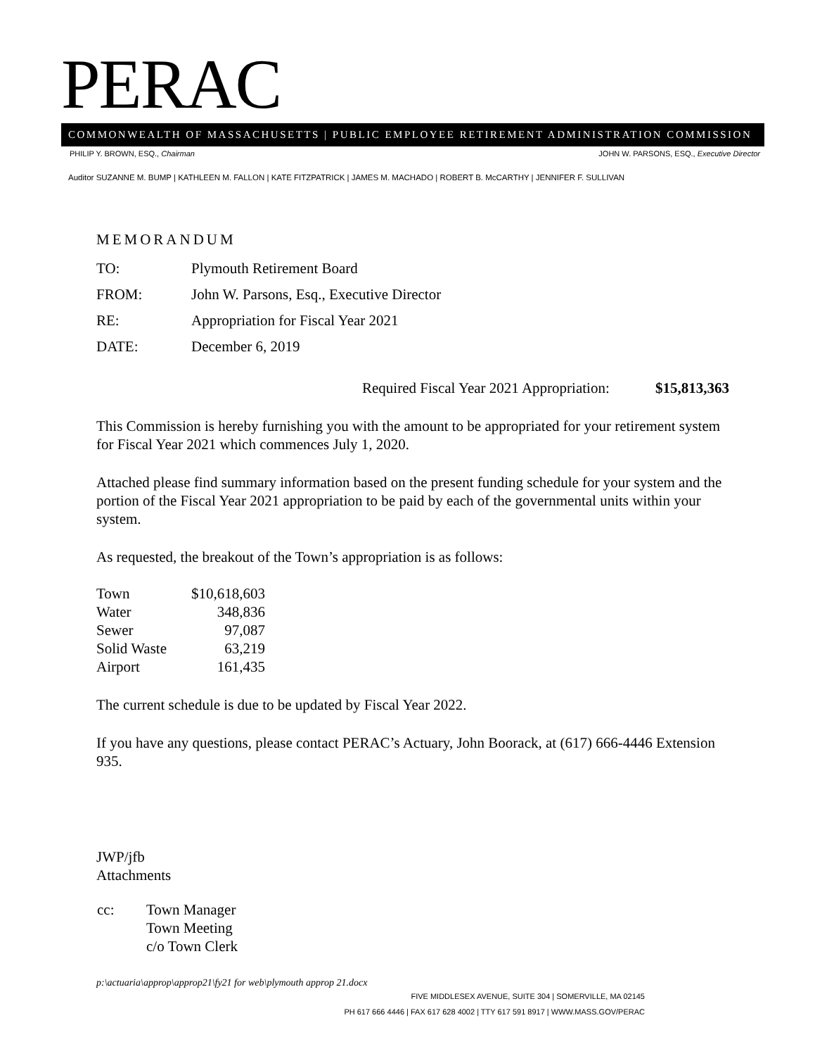PERAC
COMMONWEALTH OF MASSACHUSETTS | PUBLIC EMPLOYEE RETIREMENT ADMINISTRATION COMMISSION
PHILIP Y. BROWN, ESQ., Chairman JOHN W. PARSONS, ESQ., Executive Director
Auditor SUZANNE M. BUMP | KATHLEEN M. FALLON | KATE FITZPATRICK | JAMES M. MACHADO | ROBERT B. McCARTHY | JENNIFER F. SULLIVAN
MEMORANDUM
| TO: | Plymouth Retirement Board |
| FROM: | John W. Parsons, Esq., Executive Director |
| RE: | Appropriation for Fiscal Year 2021 |
| DATE: | December 6, 2019 |
Required Fiscal Year 2021 Appropriation: $15,813,363
This Commission is hereby furnishing you with the amount to be appropriated for your retirement system for Fiscal Year 2021 which commences July 1, 2020.
Attached please find summary information based on the present funding schedule for your system and the portion of the Fiscal Year 2021 appropriation to be paid by each of the governmental units within your system.
As requested, the breakout of the Town’s appropriation is as follows:
| Town | $10,618,603 |
| Water | 348,836 |
| Sewer | 97,087 |
| Solid Waste | 63,219 |
| Airport | 161,435 |
The current schedule is due to be updated by Fiscal Year 2022.
If you have any questions, please contact PERAC’s Actuary, John Boorack, at (617) 666-4446 Extension 935.
JWP/jfb
Attachments
| cc: | Town Manager Town Meeting c/o Town Clerk |
p:\actuaria\approp\approp21\fy21 for web\plymouth approp 21.docx
FIVE MIDDLESEX AVENUE, SUITE 304 | SOMERVILLE, MA 02145
PH 617 666 4446 | FAX 617 628 4002 | TTY 617 591 8917 | WWW.MASS.GOV/PERAC